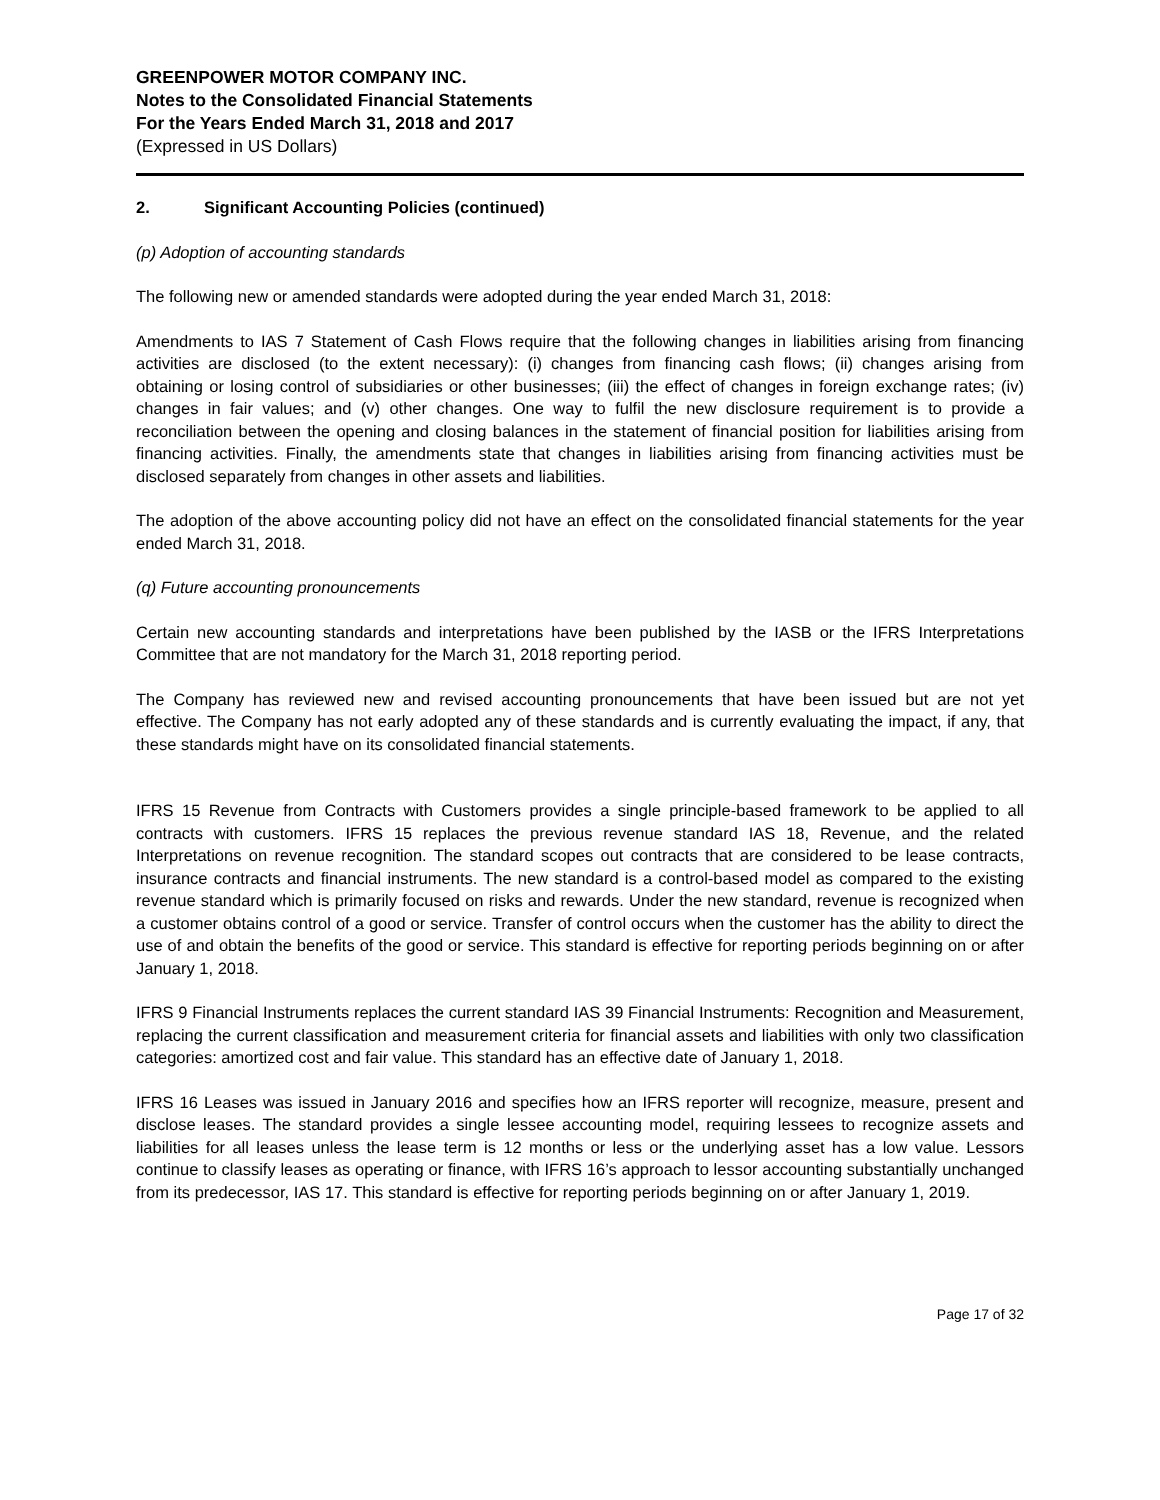GREENPOWER MOTOR COMPANY INC.
Notes to the Consolidated Financial Statements
For the Years Ended March 31, 2018 and 2017
(Expressed in US Dollars)
2. Significant Accounting Policies (continued)
(p) Adoption of accounting standards
The following new or amended standards were adopted during the year ended March 31, 2018:
Amendments to IAS 7 Statement of Cash Flows require that the following changes in liabilities arising from financing activities are disclosed (to the extent necessary): (i) changes from financing cash flows; (ii) changes arising from obtaining or losing control of subsidiaries or other businesses; (iii) the effect of changes in foreign exchange rates; (iv) changes in fair values; and (v) other changes. One way to fulfil the new disclosure requirement is to provide a reconciliation between the opening and closing balances in the statement of financial position for liabilities arising from financing activities. Finally, the amendments state that changes in liabilities arising from financing activities must be disclosed separately from changes in other assets and liabilities.
The adoption of the above accounting policy did not have an effect on the consolidated financial statements for the year ended March 31, 2018.
(q) Future accounting pronouncements
Certain new accounting standards and interpretations have been published by the IASB or the IFRS Interpretations Committee that are not mandatory for the March 31, 2018 reporting period.
The Company has reviewed new and revised accounting pronouncements that have been issued but are not yet effective. The Company has not early adopted any of these standards and is currently evaluating the impact, if any, that these standards might have on its consolidated financial statements.
IFRS 15 Revenue from Contracts with Customers provides a single principle-based framework to be applied to all contracts with customers. IFRS 15 replaces the previous revenue standard IAS 18, Revenue, and the related Interpretations on revenue recognition. The standard scopes out contracts that are considered to be lease contracts, insurance contracts and financial instruments. The new standard is a control-based model as compared to the existing revenue standard which is primarily focused on risks and rewards. Under the new standard, revenue is recognized when a customer obtains control of a good or service. Transfer of control occurs when the customer has the ability to direct the use of and obtain the benefits of the good or service. This standard is effective for reporting periods beginning on or after January 1, 2018.
IFRS 9 Financial Instruments replaces the current standard IAS 39 Financial Instruments: Recognition and Measurement, replacing the current classification and measurement criteria for financial assets and liabilities with only two classification categories: amortized cost and fair value. This standard has an effective date of January 1, 2018.
IFRS 16 Leases was issued in January 2016 and specifies how an IFRS reporter will recognize, measure, present and disclose leases. The standard provides a single lessee accounting model, requiring lessees to recognize assets and liabilities for all leases unless the lease term is 12 months or less or the underlying asset has a low value. Lessors continue to classify leases as operating or finance, with IFRS 16’s approach to lessor accounting substantially unchanged from its predecessor, IAS 17. This standard is effective for reporting periods beginning on or after January 1, 2019.
Page 17 of 32